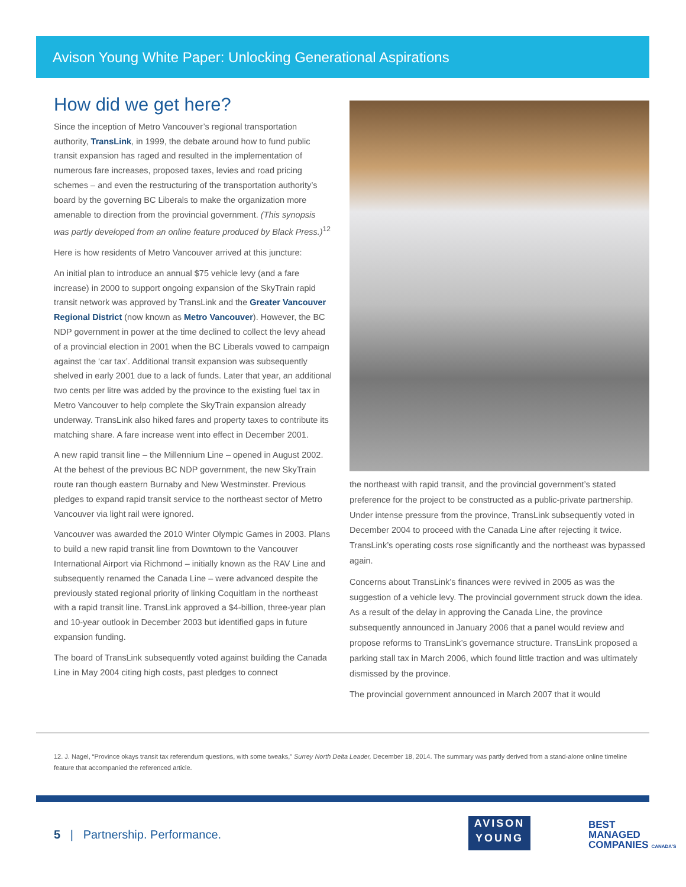Avison Young White Paper: Unlocking Generational Aspirations
How did we get here?
Since the inception of Metro Vancouver’s regional transportation authority, TransLink, in 1999, the debate around how to fund public transit expansion has raged and resulted in the implementation of numerous fare increases, proposed taxes, levies and road pricing schemes – and even the restructuring of the transportation authority’s board by the governing BC Liberals to make the organization more amenable to direction from the provincial government. (This synopsis was partly developed from an online feature produced by Black Press.)<sup>12</sup>
Here is how residents of Metro Vancouver arrived at this juncture:
An initial plan to introduce an annual $75 vehicle levy (and a fare increase) in 2000 to support ongoing expansion of the SkyTrain rapid transit network was approved by TransLink and the Greater Vancouver Regional District (now known as Metro Vancouver). However, the BC NDP government in power at the time declined to collect the levy ahead of a provincial election in 2001 when the BC Liberals vowed to campaign against the ‘car tax’. Additional transit expansion was subsequently shelved in early 2001 due to a lack of funds. Later that year, an additional two cents per litre was added by the province to the existing fuel tax in Metro Vancouver to help complete the SkyTrain expansion already underway. TransLink also hiked fares and property taxes to contribute its matching share. A fare increase went into effect in December 2001.
A new rapid transit line – the Millennium Line – opened in August 2002. At the behest of the previous BC NDP government, the new SkyTrain route ran though eastern Burnaby and New Westminster. Previous pledges to expand rapid transit service to the northeast sector of Metro Vancouver via light rail were ignored.
Vancouver was awarded the 2010 Winter Olympic Games in 2003. Plans to build a new rapid transit line from Downtown to the Vancouver International Airport via Richmond – initially known as the RAV Line and subsequently renamed the Canada Line – were advanced despite the previously stated regional priority of linking Coquitlam in the northeast with a rapid transit line. TransLink approved a $4-billion, three-year plan and 10-year outlook in December 2003 but identified gaps in future expansion funding.
The board of TransLink subsequently voted against building the Canada Line in May 2004 citing high costs, past pledges to connect
the northeast with rapid transit, and the provincial government’s stated preference for the project to be constructed as a public-private partnership. Under intense pressure from the province, TransLink subsequently voted in December 2004 to proceed with the Canada Line after rejecting it twice. TransLink’s operating costs rose significantly and the northeast was bypassed again.
Concerns about TransLink’s finances were revived in 2005 as was the suggestion of a vehicle levy. The provincial government struck down the idea. As a result of the delay in approving the Canada Line, the province subsequently announced in January 2006 that a panel would review and propose reforms to TransLink’s governance structure. TransLink proposed a parking stall tax in March 2006, which found little traction and was ultimately dismissed by the province.
The provincial government announced in March 2007 that it would
12. J. Nagel, “Province okays transit tax referendum questions, with some tweaks,” Surrey North Delta Leader, December 18, 2014. The summary was partly derived from a stand-alone online timeline feature that accompanied the referenced article.
5 | Partnership. Performance.
AVISON
YOUNG
BEST
MANAGED
COMPANIES CANADA'S